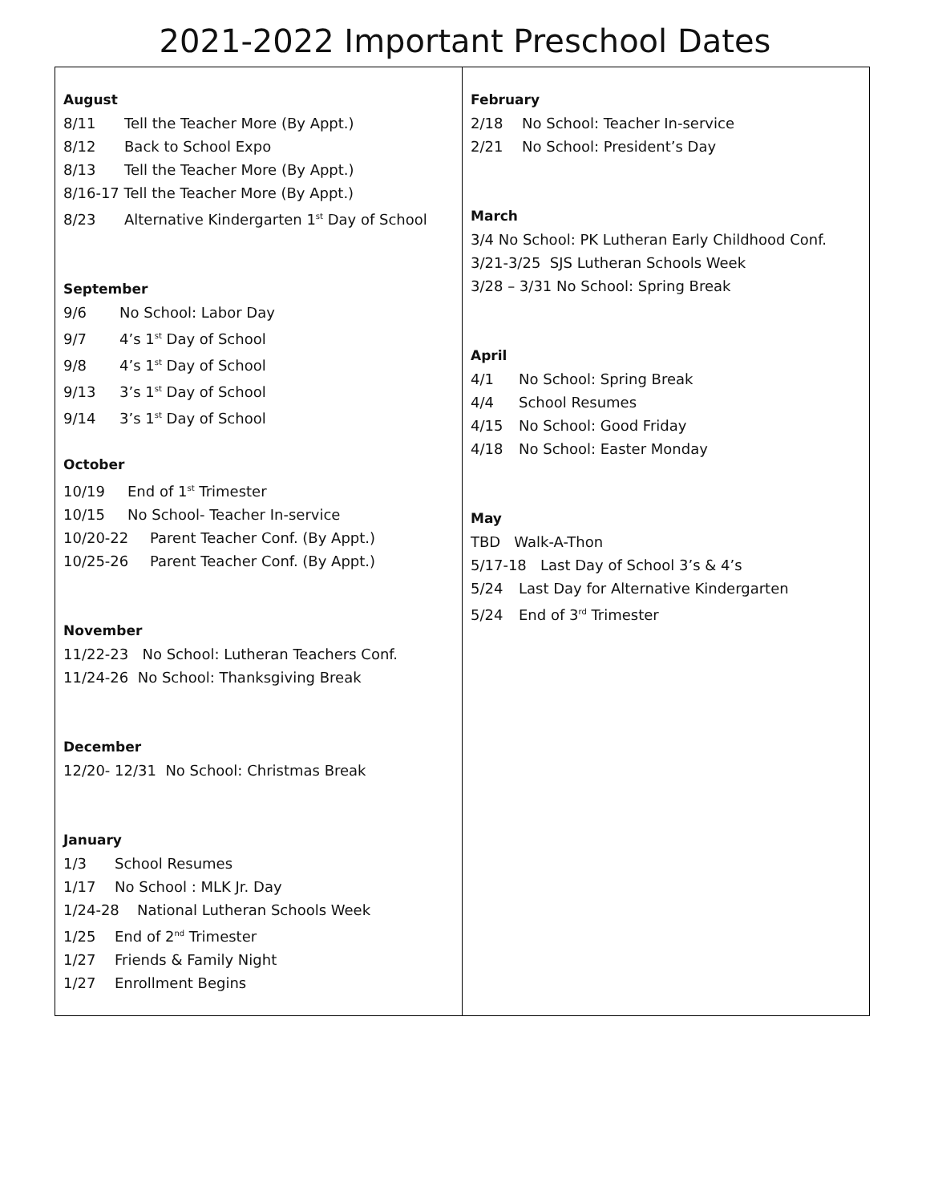2021-2022 Important Preschool Dates
| August 8/11 Tell the Teacher More (By Appt.) 8/12 Back to School Expo 8/13 Tell the Teacher More (By Appt.) 8/16-17 Tell the Teacher More (By Appt.) 8/23 Alternative Kindergarten 1<sup>st</sup> Day of School September 9/6 No School: Labor Day 9/7 4’s 1<sup>st</sup> Day of School 9/8 4’s 1<sup>st</sup> Day of School 9/13 3’s 1<sup>st</sup> Day of School 9/14 3’s 1<sup>st</sup> Day of School October 10/19 End of 1<sup>st</sup> Trimester 10/15 No School- Teacher In-service 10/20-22 Parent Teacher Conf. (By Appt.) 10/25-26 Parent Teacher Conf. (By Appt.) November 11/22-23 No School: Lutheran Teachers Conf. 11/24-26 No School: Thanksgiving Break December 12/20- 12/31 No School: Christmas Break January 1/3 School Resumes 1/17 No School : MLK Jr. Day 1/24-28 National Lutheran Schools Week 1/25 End of 2<sup>nd</sup> Trimester 1/27 Friends & Family Night 1/27 Enrollment Begins | February 2/18 No School: Teacher In-service 2/21 No School: President’s Day March 3/4 No School: PK Lutheran Early Childhood Conf. 3/21-3/25 SJS Lutheran Schools Week 3/28 – 3/31 No School: Spring Break April 4/1 No School: Spring Break 4/4 School Resumes 4/15 No School: Good Friday 4/18 No School: Easter Monday May TBD Walk-A-Thon 5/17-18 Last Day of School 3’s & 4’s 5/24 Last Day for Alternative Kindergarten 5/24 End of 3<sup>rd</sup> Trimester |